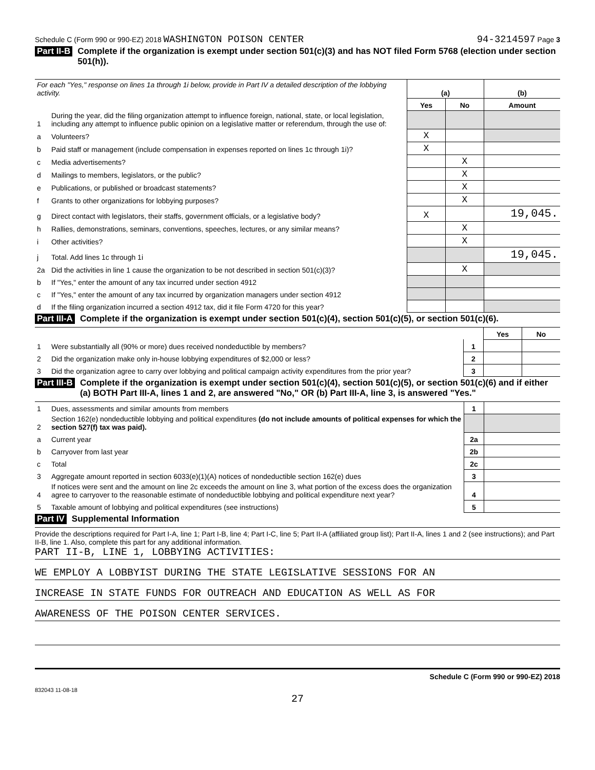Schedule C (Form 990 or 990-EZ) 2018 WASHINGTON POISON CENTER 94-3214597 Page 3
Part II-B Complete if the organization is exempt under section 501(c)(3) and has NOT filed Form 5768 (election under section 501(h)).
| For each "Yes," response on lines 1a through 1i below, provide in Part IV a detailed description of the lobbying activity. | | (a) | | (b) |
| | | Yes | No | Amount |
| 1 | During the year, did the filing organization attempt to influence foreign, national, state, or local legislation, including any attempt to influence public opinion on a legislative matter or referendum, through the use of: | | | |
| a | Volunteers? | X | | |
| b | Paid staff or management (include compensation in expenses reported on lines 1c through 1i)? | X | | |
| c | Media advertisements? | | X | |
| d | Mailings to members, legislators, or the public? | | X | |
| e | Publications, or published or broadcast statements? | | X | |
| f | Grants to other organizations for lobbying purposes? | | X | |
| g | Direct contact with legislators, their staffs, government officials, or a legislative body? | X | | 19,045. |
| h | Rallies, demonstrations, seminars, conventions, speeches, lectures, or any similar means? | | X | |
| i | Other activities? | | X | |
| j | Total. Add lines 1c through 1i | | | 19,045. |
| 2a | Did the activities in line 1 cause the organization to be not described in section 501(c)(3)? | | X | |
| b | If "Yes," enter the amount of any tax incurred under section 4912 | | | |
| c | If "Yes," enter the amount of any tax incurred by organization managers under section 4912 | | | |
| d | If the filing organization incurred a section 4912 tax, did it file Form 4720 for this year? | | | |
Part III-A Complete if the organization is exempt under section 501(c)(4), section 501(c)(5), or section 501(c)(6).
| | | | Yes | No |
| 1 | Were substantially all (90% or more) dues received nondeductible by members? | 1 | | |
| 2 | Did the organization make only in-house lobbying expenditures of $2,000 or less? | 2 | | |
| 3 | Did the organization agree to carry over lobbying and political campaign activity expenditures from the prior year? | 3 | | |
Part III-B Complete if the organization is exempt under section 501(c)(4), section 501(c)(5), or section 501(c)(6) and if either (a) BOTH Part III-A, lines 1 and 2, are answered "No," OR (b) Part III-A, line 3, is answered "Yes."
| 1 | Dues, assessments and similar amounts from members | 1 | |
| 2 | Section 162(e) nondeductible lobbying and political expenditures (do not include amounts of political expenses for which the section 527(f) tax was paid). | | |
| a | Current year | 2a | |
| b | Carryover from last year | 2b | |
| c | Total | 2c | |
| 3 | Aggregate amount reported in section 6033(e)(1)(A) notices of nondeductible section 162(e) dues | 3 | |
| 4 | If notices were sent and the amount on line 2c exceeds the amount on line 3, what portion of the excess does the organization agree to carryover to the reasonable estimate of nondeductible lobbying and political expenditure next year? | 4 | |
| 5 | Taxable amount of lobbying and political expenditures (see instructions) | 5 | |
Part IV Supplemental Information
Provide the descriptions required for Part I-A, line 1; Part I-B, line 4; Part I-C, line 5; Part II-A (affiliated group list); Part II-A, lines 1 and 2 (see instructions); and Part II-B, line 1. Also, complete this part for any additional information.
PART II-B, LINE 1, LOBBYING ACTIVITIES:
WE EMPLOY A LOBBYIST DURING THE STATE LEGISLATIVE SESSIONS FOR AN
INCREASE IN STATE FUNDS FOR OUTREACH AND EDUCATION AS WELL AS FOR
AWARENESS OF THE POISON CENTER SERVICES.
Schedule C (Form 990 or 990-EZ) 2018
832043 11-08-18
27